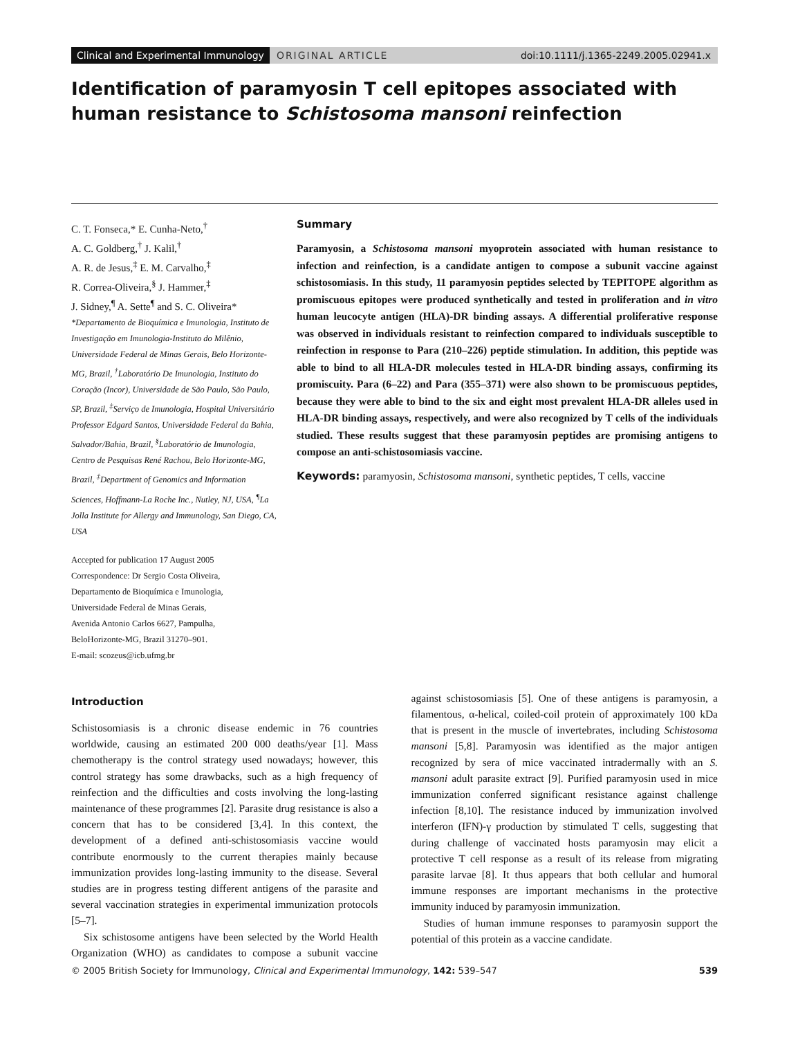Clinical and Experimental Immunology
ORIGINAL ARTICLE doi:10.1111/j.1365-2249.2005.02941.x
Identification of paramyosin T cell epitopes associated with human resistance to Schistosoma mansoni reinfection
C. T. Fonseca,* E. Cunha-Neto,<sup>†</sup>
A. C. Goldberg,<sup>†</sup> J. Kalil,<sup>†</sup>
A. R. de Jesus,<sup>‡</sup> E. M. Carvalho,<sup>‡</sup>
R. Correa-Oliveira,<sup>§</sup> J. Hammer,<sup>‡</sup>
J. Sidney,<sup>¶</sup> A. Sette<sup>¶</sup> and S. C. Oliveira*
*Departamento de Bioquímica e Imunologia, Instituto de Investigação em Imunologia-Instituto do Milênio, Universidade Federal de Minas Gerais, Belo Horizonte-MG, Brazil, <sup>†</sup>Laboratório De Imunologia, Instituto do Coração (Incor), Universidade de São Paulo, São Paulo, SP, Brazil, <sup>‡</sup>Serviço de Imunologia, Hospital Universitário Professor Edgard Santos, Universidade Federal da Bahia, Salvador/Bahia, Brazil, <sup>§</sup>Laboratório de Imunologia, Centro de Pesquisas René Rachou, Belo Horizonte-MG, Brazil, <sup>‡</sup>Department of Genomics and Information Sciences, Hoffmann-La Roche Inc., Nutley, NJ, USA, <sup>¶</sup>La Jolla Institute for Allergy and Immunology, San Diego, CA, USA
Accepted for publication 17 August 2005
Correspondence: Dr Sergio Costa Oliveira,
Departamento de Bioquímica e Imunologia,
Universidade Federal de Minas Gerais,
Avenida Antonio Carlos 6627, Pampulha,
BeloHorizonte-MG, Brazil 31270–901.
E-mail: scozeus@icb.ufmg.br
Summary
Paramyosin, a Schistosoma mansoni myoprotein associated with human resistance to infection and reinfection, is a candidate antigen to compose a subunit vaccine against schistosomiasis. In this study, 11 paramyosin peptides selected by TEPITOPE algorithm as promiscuous epitopes were produced synthetically and tested in proliferation and in vitro human leucocyte antigen (HLA)-DR binding assays. A differential proliferative response was observed in individuals resistant to reinfection compared to individuals susceptible to reinfection in response to Para (210–226) peptide stimulation. In addition, this peptide was able to bind to all HLA-DR molecules tested in HLA-DR binding assays, confirming its promiscuity. Para (6–22) and Para (355–371) were also shown to be promiscuous peptides, because they were able to bind to the six and eight most prevalent HLA-DR alleles used in HLA-DR binding assays, respectively, and were also recognized by T cells of the individuals studied. These results suggest that these paramyosin peptides are promising antigens to compose an anti-schistosomiasis vaccine.
Keywords: paramyosin, Schistosoma mansoni, synthetic peptides, T cells, vaccine
Introduction
Schistosomiasis is a chronic disease endemic in 76 countries worldwide, causing an estimated 200 000 deaths/year [1]. Mass chemotherapy is the control strategy used nowadays; however, this control strategy has some drawbacks, such as a high frequency of reinfection and the difficulties and costs involving the long-lasting maintenance of these programmes [2]. Parasite drug resistance is also a concern that has to be considered [3,4]. In this context, the development of a defined anti-schistosomiasis vaccine would contribute enormously to the current therapies mainly because immunization provides long-lasting immunity to the disease. Several studies are in progress testing different antigens of the parasite and several vaccination strategies in experimental immunization protocols [5–7].
Six schistosome antigens have been selected by the World Health Organization (WHO) as candidates to compose a subunit vaccine against schistosomiasis [5]. One of these antigens is paramyosin, a filamentous, α-helical, coiled-coil protein of approximately 100 kDa that is present in the muscle of invertebrates, including Schistosoma mansoni [5,8]. Paramyosin was identified as the major antigen recognized by sera of mice vaccinated intradermally with an S. mansoni adult parasite extract [9]. Purified paramyosin used in mice immunization conferred significant resistance against challenge infection [8,10]. The resistance induced by immunization involved interferon (IFN)-γ production by stimulated T cells, suggesting that during challenge of vaccinated hosts paramyosin may elicit a protective T cell response as a result of its release from migrating parasite larvae [8]. It thus appears that both cellular and humoral immune responses are important mechanisms in the protective immunity induced by paramyosin immunization.
Studies of human immune responses to paramyosin support the potential of this protein as a vaccine candidate.
© 2005 British Society for Immunology, Clinical and Experimental Immunology, 142: 539–547 539